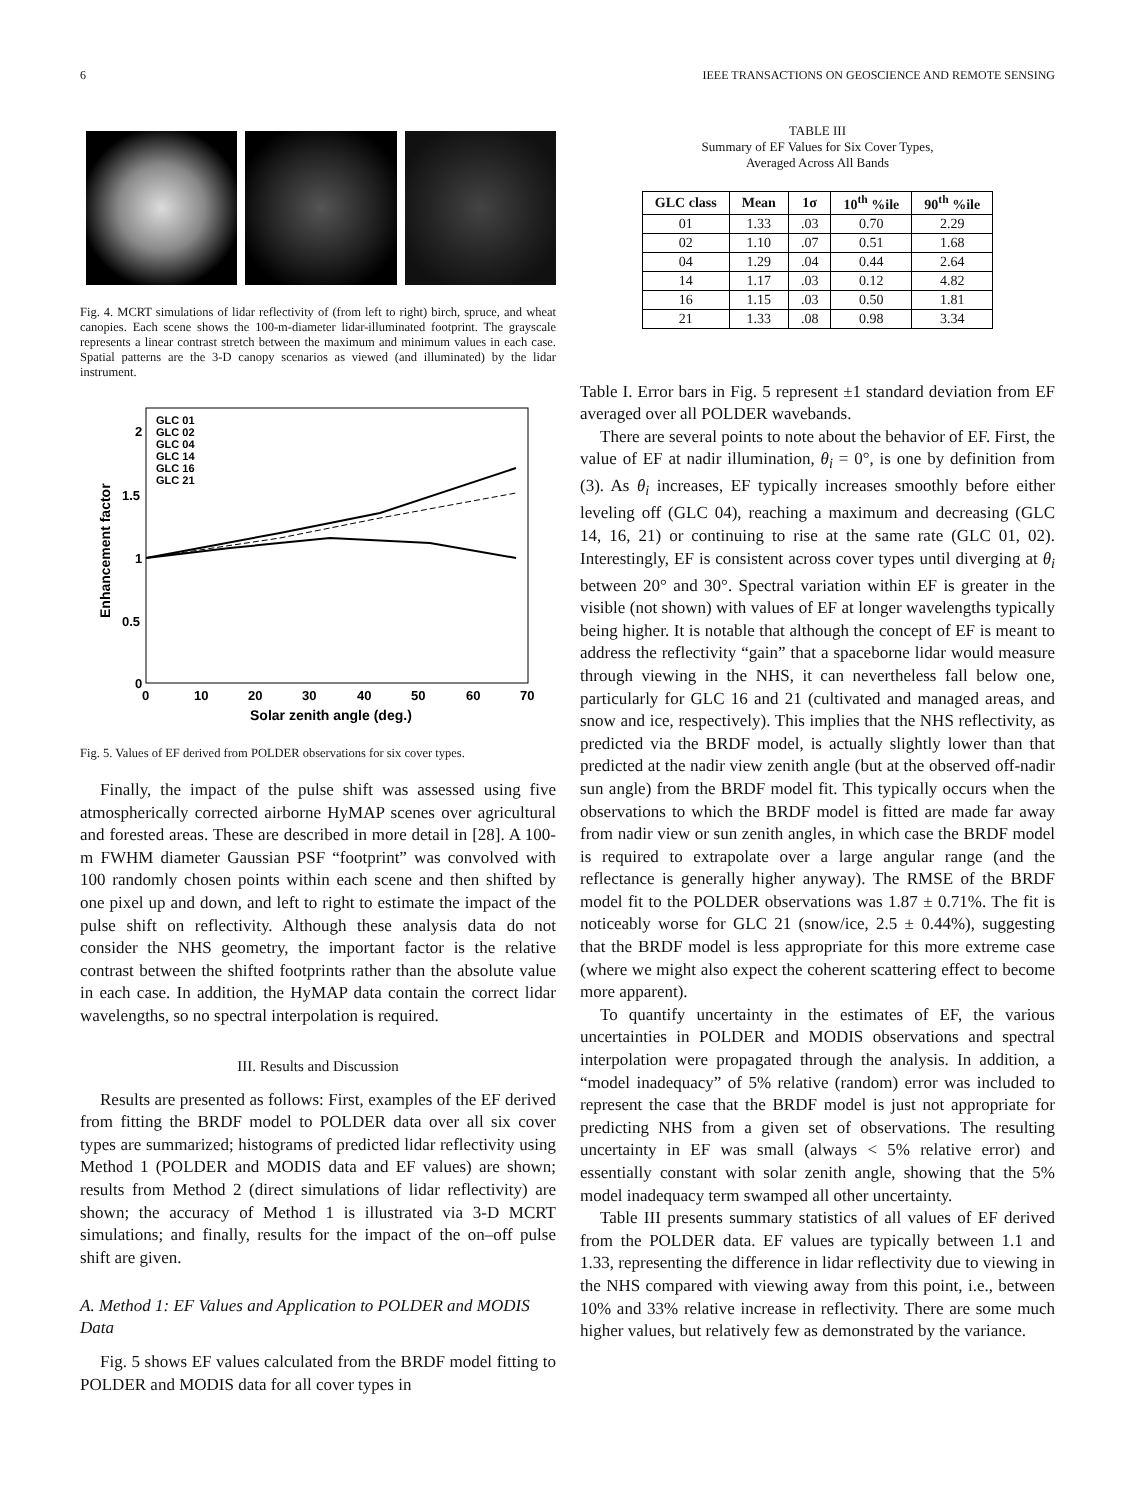6 IEEE TRANSACTIONS ON GEOSCIENCE AND REMOTE SENSING
Fig. 4. MCRT simulations of lidar reflectivity of (from left to right) birch, spruce, and wheat canopies. Each scene shows the 100-m-diameter lidar-illuminated footprint. The grayscale represents a linear contrast stretch between the maximum and minimum values in each case. Spatial patterns are the 3-D canopy scenarios as viewed (and illuminated) by the lidar instrument.
2
1.5
1
0.5
0
0
10
20
30
40
50
60
70
Solar zenith angle (deg.)
Enhancement factor
GLC 01
GLC 02
GLC 04
GLC 14
GLC 16
GLC 21
Fig. 5. Values of EF derived from POLDER observations for six cover types.
Finally, the impact of the pulse shift was assessed using five atmospherically corrected airborne HyMAP scenes over agricultural and forested areas. These are described in more detail in [28]. A 100-m FWHM diameter Gaussian PSF “footprint” was convolved with 100 randomly chosen points within each scene and then shifted by one pixel up and down, and left to right to estimate the impact of the pulse shift on reflectivity. Although these analysis data do not consider the NHS geometry, the important factor is the relative contrast between the shifted footprints rather than the absolute value in each case. In addition, the HyMAP data contain the correct lidar wavelengths, so no spectral interpolation is required.
III. Results and Discussion
Results are presented as follows: First, examples of the EF derived from fitting the BRDF model to POLDER data over all six cover types are summarized; histograms of predicted lidar reflectivity using Method 1 (POLDER and MODIS data and EF values) are shown; results from Method 2 (direct simulations of lidar reflectivity) are shown; the accuracy of Method 1 is illustrated via 3-D MCRT simulations; and finally, results for the impact of the on–off pulse shift are given.
A. Method 1: EF Values and Application to POLDER and MODIS Data
Fig. 5 shows EF values calculated from the BRDF model fitting to POLDER and MODIS data for all cover types in
TABLE III
Summary of EF Values for Six Cover Types,
Averaged Across All Bands
| GLC class | Mean | 1σ | 10<sup>th</sup> %ile | 90<sup>th</sup> %ile |
| --- | --- | --- | --- | --- |
| 01 | 1.33 | .03 | 0.70 | 2.29 |
| 02 | 1.10 | .07 | 0.51 | 1.68 |
| 04 | 1.29 | .04 | 0.44 | 2.64 |
| 14 | 1.17 | .03 | 0.12 | 4.82 |
| 16 | 1.15 | .03 | 0.50 | 1.81 |
| 21 | 1.33 | .08 | 0.98 | 3.34 |
Table I. Error bars in Fig. 5 represent ±1 standard deviation from EF averaged over all POLDER wavebands.
There are several points to note about the behavior of EF. First, the value of EF at nadir illumination, θ<sub>i</sub> = 0°, is one by definition from (3). As θ<sub>i</sub> increases, EF typically increases smoothly before either leveling off (GLC 04), reaching a maximum and decreasing (GLC 14, 16, 21) or continuing to rise at the same rate (GLC 01, 02). Interestingly, EF is consistent across cover types until diverging at θ<sub>i</sub> between 20° and 30°. Spectral variation within EF is greater in the visible (not shown) with values of EF at longer wavelengths typically being higher. It is notable that although the concept of EF is meant to address the reflectivity “gain” that a spaceborne lidar would measure through viewing in the NHS, it can nevertheless fall below one, particularly for GLC 16 and 21 (cultivated and managed areas, and snow and ice, respectively). This implies that the NHS reflectivity, as predicted via the BRDF model, is actually slightly lower than that predicted at the nadir view zenith angle (but at the observed off-nadir sun angle) from the BRDF model fit. This typically occurs when the observations to which the BRDF model is fitted are made far away from nadir view or sun zenith angles, in which case the BRDF model is required to extrapolate over a large angular range (and the reflectance is generally higher anyway). The RMSE of the BRDF model fit to the POLDER observations was 1.87 ± 0.71%. The fit is noticeably worse for GLC 21 (snow/ice, 2.5 ± 0.44%), suggesting that the BRDF model is less appropriate for this more extreme case (where we might also expect the coherent scattering effect to become more apparent).
To quantify uncertainty in the estimates of EF, the various uncertainties in POLDER and MODIS observations and spectral interpolation were propagated through the analysis. In addition, a “model inadequacy” of 5% relative (random) error was included to represent the case that the BRDF model is just not appropriate for predicting NHS from a given set of observations. The resulting uncertainty in EF was small (always < 5% relative error) and essentially constant with solar zenith angle, showing that the 5% model inadequacy term swamped all other uncertainty.
Table III presents summary statistics of all values of EF derived from the POLDER data. EF values are typically between 1.1 and 1.33, representing the difference in lidar reflectivity due to viewing in the NHS compared with viewing away from this point, i.e., between 10% and 33% relative increase in reflectivity. There are some much higher values, but relatively few as demonstrated by the variance.